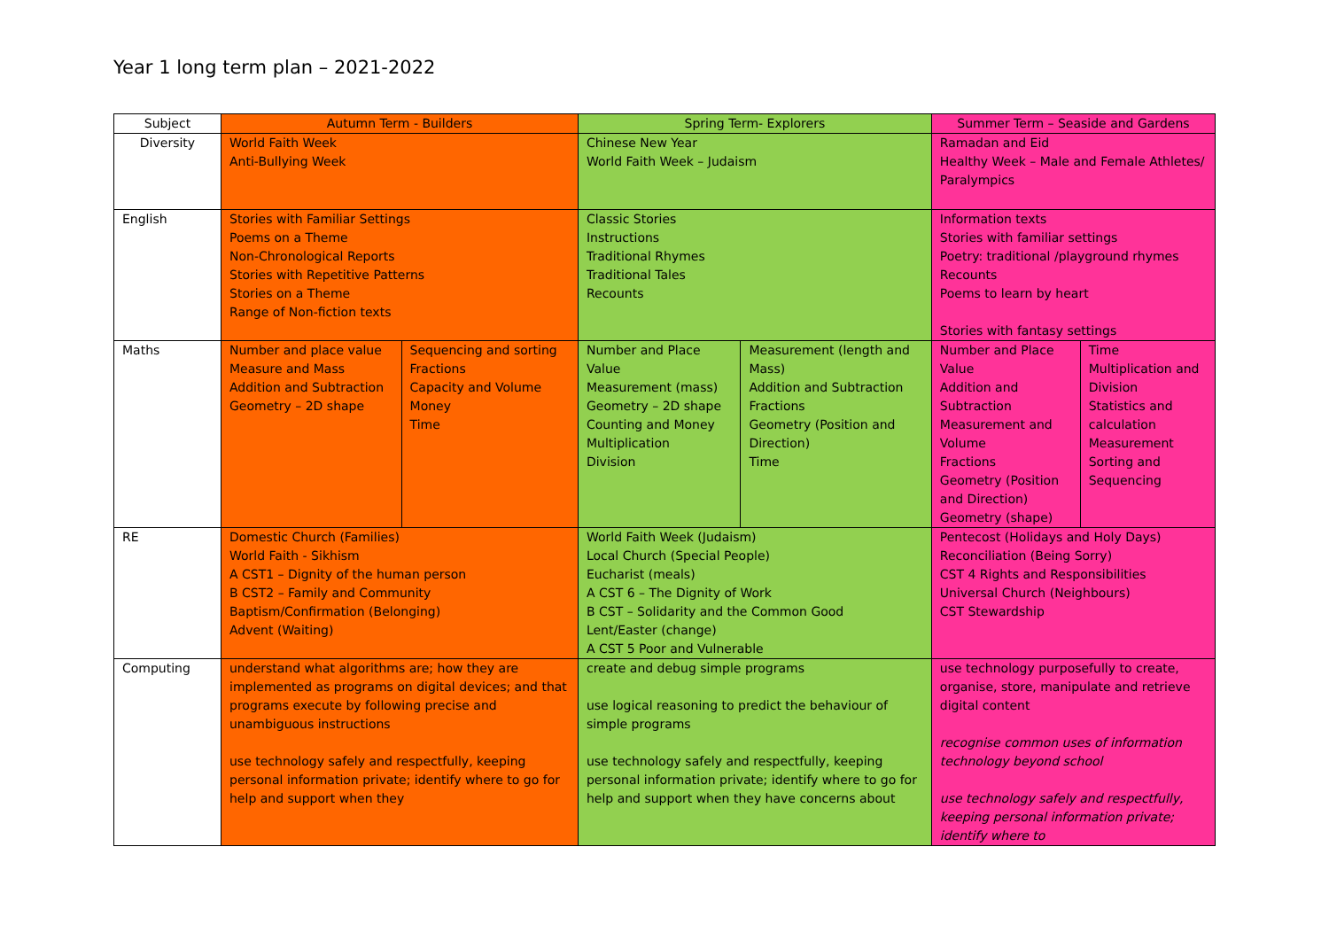Year 1 long term plan – 2021-2022
| Subject | Autumn Term - Builders | | Spring Term- Explorers | | Summer Term – Seaside and Gardens | |
| --- | --- | --- | --- | --- | --- | --- |
| Diversity | World Faith Week Anti-Bullying Week | | Chinese New Year World Faith Week – Judaism | | Ramadan and Eid Healthy Week – Male and Female Athletes/ Paralympics | |
| English | Stories with Familiar Settings Poems on a Theme Non-Chronological Reports Stories with Repetitive Patterns Stories on a Theme Range of Non-fiction texts | | Classic Stories Instructions Traditional Rhymes Traditional Tales Recounts | | Information texts Stories with familiar settings Poetry: traditional /playground rhymes Recounts Poems to learn by heart Stories with fantasy settings | |
| Maths | Number and place value Measure and Mass Addition and Subtraction Geometry – 2D shape | Sequencing and sorting Fractions Capacity and Volume Money Time | Number and Place Value Measurement (mass) Geometry – 2D shape Counting and Money Multiplication Division | Measurement (length and Mass) Addition and Subtraction Fractions Geometry (Position and Direction) Time | Number and Place Value Addition and Subtraction Measurement and Volume Fractions Geometry (Position and Direction) Geometry (shape) | Time Multiplication and Division Statistics and calculation Measurement Sorting and Sequencing |
| RE | Domestic Church (Families) World Faith - Sikhism A CST1 – Dignity of the human person B CST2 – Family and Community Baptism/Confirmation (Belonging) Advent (Waiting) | | World Faith Week (Judaism) Local Church (Special People) Eucharist (meals) A CST 6 – The Dignity of Work B CST – Solidarity and the Common Good Lent/Easter (change) A CST 5 Poor and Vulnerable | | Pentecost (Holidays and Holy Days) Reconciliation (Being Sorry) CST 4 Rights and Responsibilities Universal Church (Neighbours) CST Stewardship | |
| Computing | understand what algorithms are; how they are implemented as programs on digital devices; and that programs execute by following precise and unambiguous instructions use technology safely and respectfully, keeping personal information private; identify where to go for help and support when they | | create and debug simple programs use logical reasoning to predict the behaviour of simple programs use technology safely and respectfully, keeping personal information private; identify where to go for help and support when they have concerns about | | use technology purposefully to create, organise, store, manipulate and retrieve digital content recognise common uses of information technology beyond school use technology safely and respectfully, keeping personal information private; identify where to | |